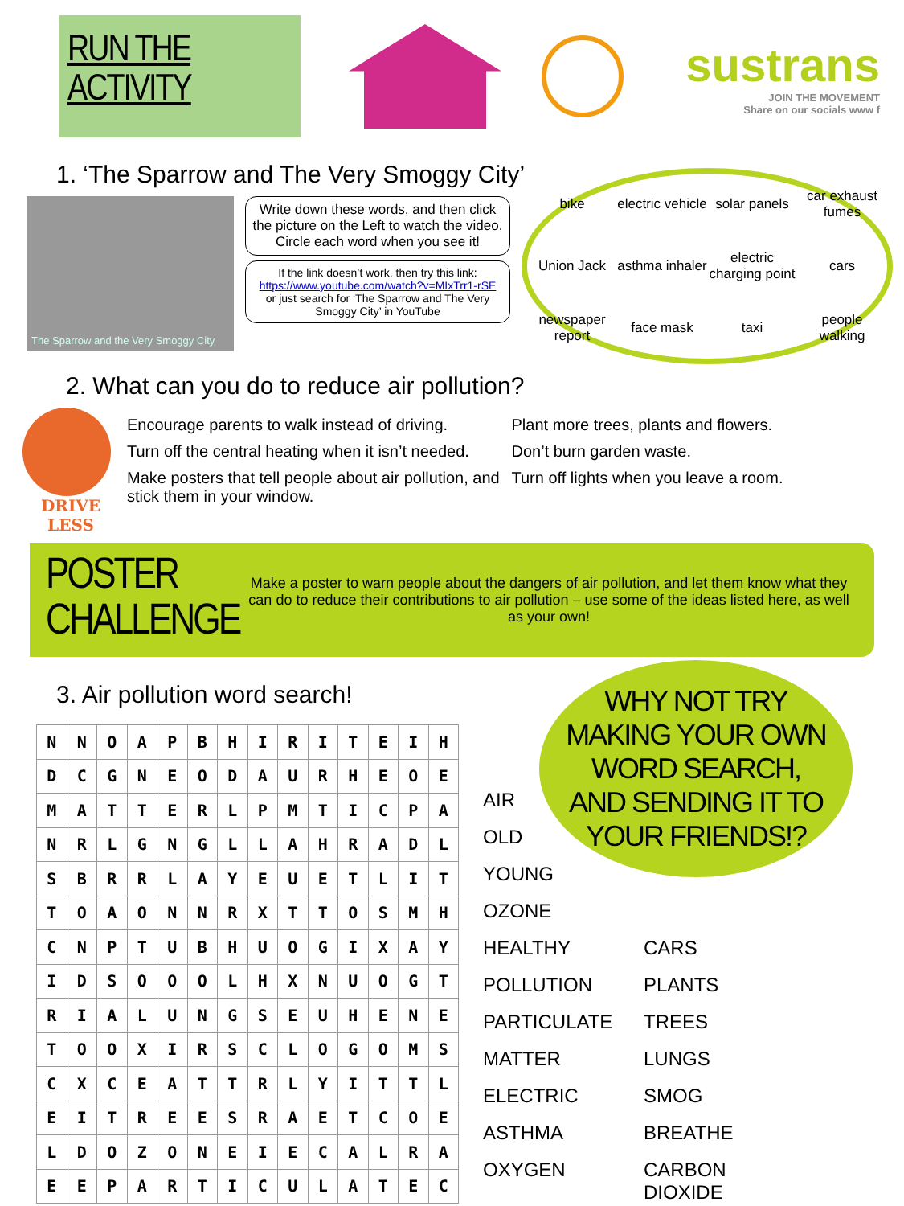RUN THE ACTIVITY
sustrans
JOIN THE MOVEMENT
Share on our socials www f
1. ‘The Sparrow and The Very Smoggy City’
The Sparrow and the Very Smoggy City
Write down these words, and then click the picture on the Left to watch the video. Circle each word when you see it!
If the link doesn’t work, then try this link:
https://www.youtube.com/watch?v=MIxTrr1-rSE
or just search for ‘The Sparrow and The Very Smoggy City’ in YouTube
bike electric vehicle solar panels car exhaust fumes Union Jack asthma inhaler electric charging point cars newspaper report face mask taxi people walking
2. What can you do to reduce air pollution?
DRIVE LESS
Encourage parents to walk instead of driving.
Turn off the central heating when it isn’t needed.
Make posters that tell people about air pollution, and stick them in your window.
Plant more trees, plants and flowers.
Don’t burn garden waste.
Turn off lights when you leave a room.
POSTER CHALLENGE
Make a poster to warn people about the dangers of air pollution, and let them know what they can do to reduce their contributions to air pollution – use some of the ideas listed here, as well as your own!
3. Air pollution word search!
| N | N | O | A | P | B | H | I | R | I | T | E | I | H |
| D | C | G | N | E | O | D | A | U | R | H | E | O | E |
| M | A | T | T | E | R | L | P | M | T | I | C | P | A |
| N | R | L | G | N | G | L | L | A | H | R | A | D | L |
| S | B | R | R | L | A | Y | E | U | E | T | L | I | T |
| T | O | A | O | N | N | R | X | T | T | O | S | M | H |
| C | N | P | T | U | B | H | U | O | G | I | X | A | Y |
| I | D | S | O | O | O | L | H | X | N | U | O | G | T |
| R | I | A | L | U | N | G | S | E | U | H | E | N | E |
| T | O | O | X | I | R | S | C | L | O | G | O | M | S |
| C | X | C | E | A | T | T | R | L | Y | I | T | T | L |
| E | I | T | R | E | E | S | R | A | E | T | C | O | E |
| L | D | O | Z | O | N | E | I | E | C | A | L | R | A |
| E | E | P | A | R | T | I | C | U | L | A | T | E | C |
WHY NOT TRY MAKING YOUR OWN WORD SEARCH, AND SENDING IT TO YOUR FRIENDS!?
AIR OLD YOUNG OZONE HEALTHY CARS POLLUTION PLANTS PARTICULATE TREES MATTER LUNGS ELECTRIC SMOG ASTHMA BREATHE OXYGEN CARBON DIOXIDE